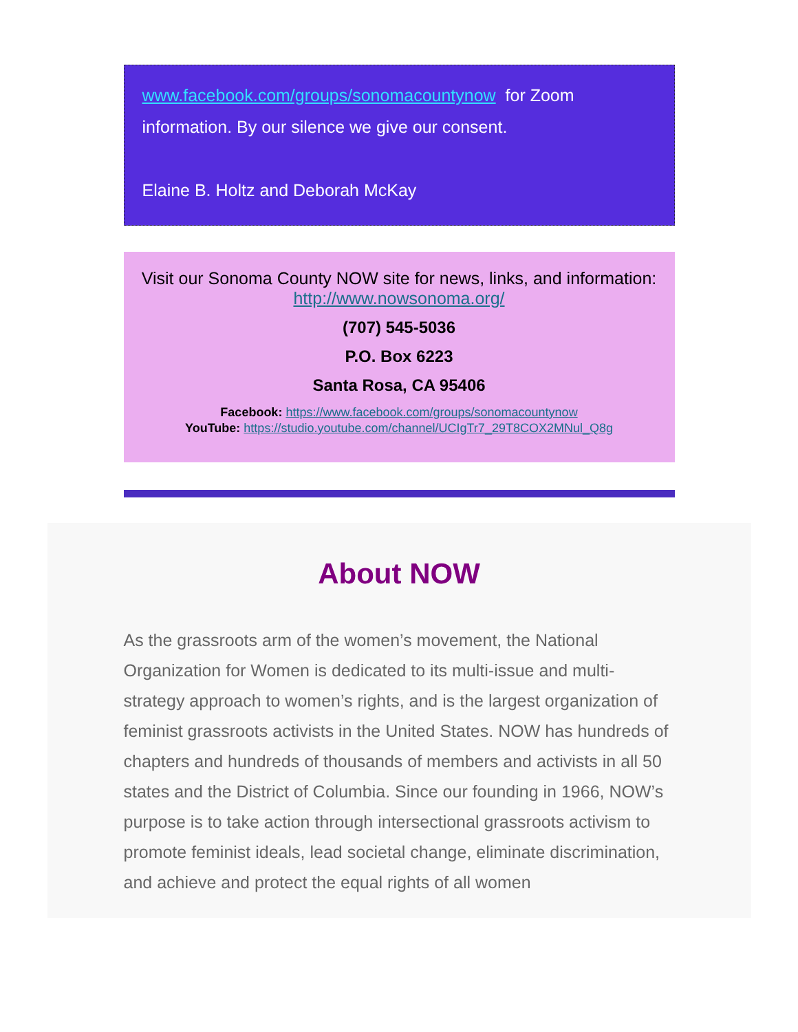www.facebook.com/groups/sonomacountynow for Zoom information. By our silence we give our consent.
Elaine B. Holtz and Deborah McKay
Visit our Sonoma County NOW site for news, links, and information:
http://www.nowsonoma.org/
(707) 545-5036
P.O. Box 6223
Santa Rosa, CA 95406
Facebook: https://www.facebook.com/groups/sonomacountynow
YouTube: https://studio.youtube.com/channel/UCIgTr7_29T8COX2MNul_Q8g
About NOW
As the grassroots arm of the women’s movement, the National Organization for Women is dedicated to its multi-issue and multi-strategy approach to women’s rights, and is the largest organization of feminist grassroots activists in the United States. NOW has hundreds of chapters and hundreds of thousands of members and activists in all 50 states and the District of Columbia. Since our founding in 1966, NOW’s purpose is to take action through intersectional grassroots activism to promote feminist ideals, lead societal change, eliminate discrimination, and achieve and protect the equal rights of all women